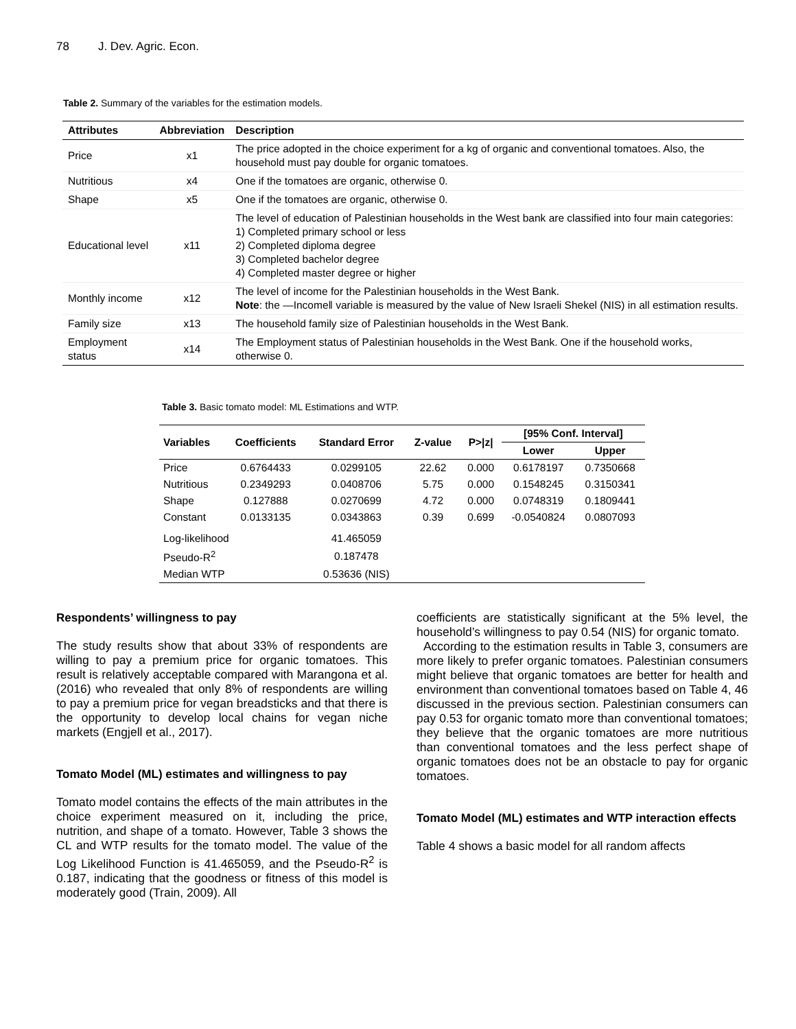78 J. Dev. Agric. Econ.
Table 2. Summary of the variables for the estimation models.
| Attributes | Abbreviation | Description |
| --- | --- | --- |
| Price | x1 | The price adopted in the choice experiment for a kg of organic and conventional tomatoes. Also, the household must pay double for organic tomatoes. |
| Nutritious | x4 | One if the tomatoes are organic, otherwise 0. |
| Shape | x5 | One if the tomatoes are organic, otherwise 0. |
| Educational level | x11 | The level of education of Palestinian households in the West bank are classified into four main categories: 1) Completed primary school or less 2) Completed diploma degree 3) Completed bachelor degree 4) Completed master degree or higher |
| Monthly income | x12 | The level of income for the Palestinian households in the West Bank. Note : the ―Income‖ variable is measured by the value of New Israeli Shekel (NIS) in all estimation results. |
| Family size | x13 | The household family size of Palestinian households in the West Bank. |
| Employment status | x14 | The Employment status of Palestinian households in the West Bank. One if the household works, otherwise 0. |
Table 3. Basic tomato model: ML Estimations and WTP.
| Variables | Coefficients | Standard Error | Z-value | P>/z/ | [95% Conf. Interval] | |
| --- | --- | --- | --- | --- | --- | --- |
| | | | | | Lower | Upper |
| Price | 0.6764433 | 0.0299105 | 22.62 | 0.000 | 0.6178197 | 0.7350668 |
| Nutritious | 0.2349293 | 0.0408706 | 5.75 | 0.000 | 0.1548245 | 0.3150341 |
| Shape | 0.127888 | 0.0270699 | 4.72 | 0.000 | 0.0748319 | 0.1809441 |
| Constant | 0.0133135 | 0.0343863 | 0.39 | 0.699 | -0.0540824 | 0.0807093 |
| Log-likelihood | | 41.465059 | | | | |
| Pseudo-R<sup>2</sup> | | 0.187478 | | | | |
| Median WTP | | 0.53636 (NIS) | | | | |
Respondents’ willingness to pay
The study results show that about 33% of respondents are willing to pay a premium price for organic tomatoes. This result is relatively acceptable compared with Marangona et al. (2016) who revealed that only 8% of respondents are willing to pay a premium price for vegan breadsticks and that there is the opportunity to develop local chains for vegan niche markets (Engjell et al., 2017).
Tomato Model (ML) estimates and willingness to pay
Tomato model contains the effects of the main attributes in the choice experiment measured on it, including the price, nutrition, and shape of a tomato. However, Table 3 shows the CL and WTP results for the tomato model. The value of the Log Likelihood Function is 41.465059, and the Pseudo-R<sup>2</sup> is 0.187, indicating that the goodness or fitness of this model is moderately good (Train, 2009). All
coefficients are statistically significant at the 5% level, the household’s willingness to pay 0.54 (NIS) for organic tomato.
According to the estimation results in Table 3, consumers are more likely to prefer organic tomatoes. Palestinian consumers might believe that organic tomatoes are better for health and environment than conventional tomatoes based on Table 4, 46 discussed in the previous section. Palestinian consumers can pay 0.53 for organic tomato more than conventional tomatoes; they believe that the organic tomatoes are more nutritious than conventional tomatoes and the less perfect shape of organic tomatoes does not be an obstacle to pay for organic tomatoes.
Tomato Model (ML) estimates and WTP interaction effects
Table 4 shows a basic model for all random affects